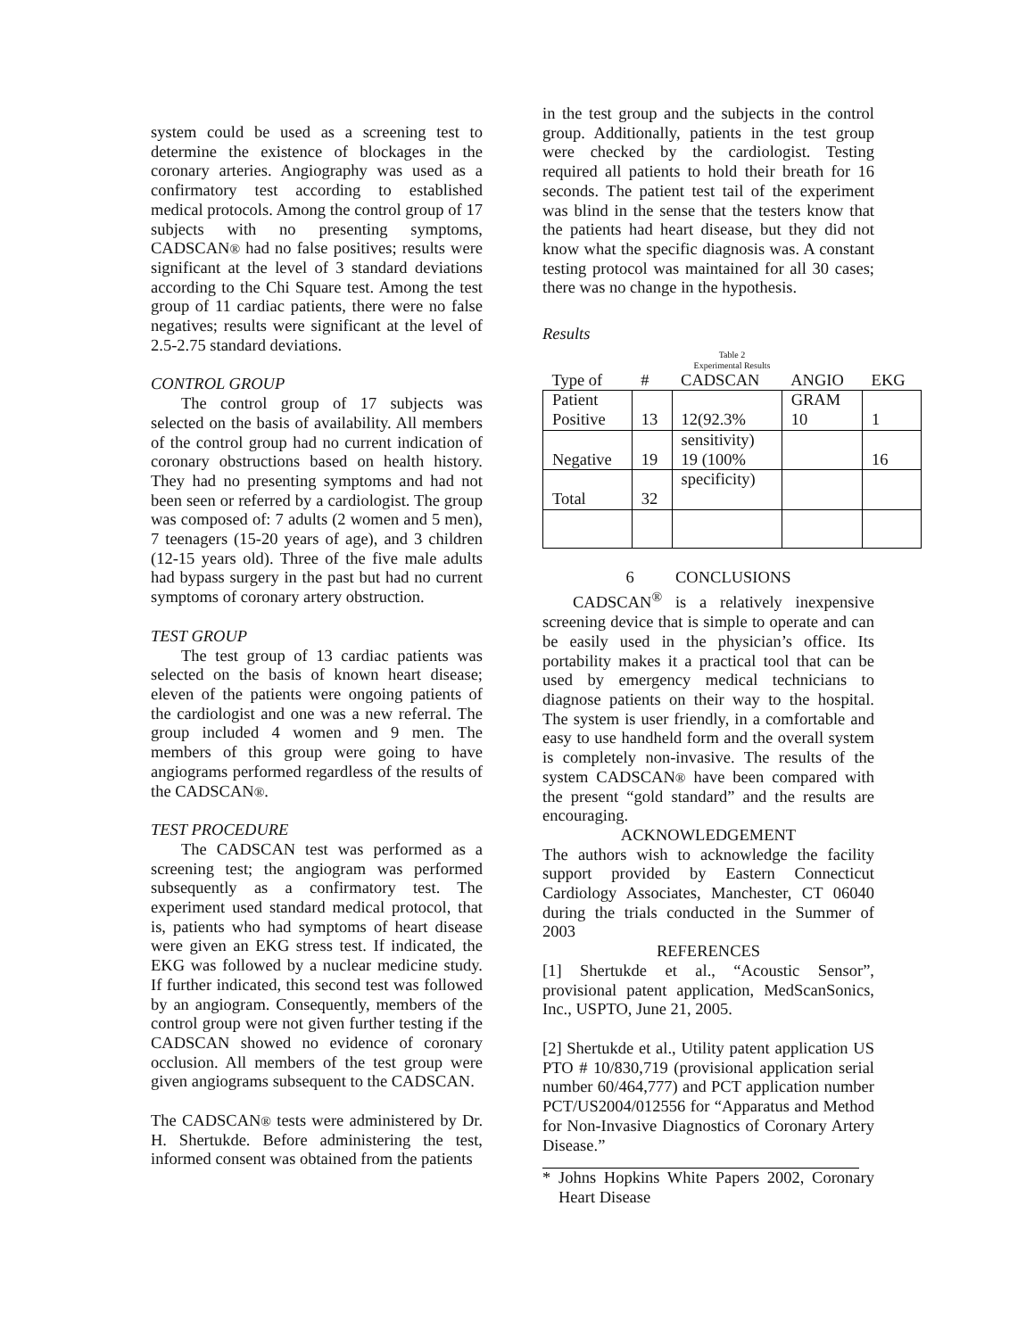system could be used as a screening test to determine the existence of blockages in the coronary arteries. Angiography was used as a confirmatory test according to established medical protocols. Among the control group of 17 subjects with no presenting symptoms, CADSCAN® had no false positives; results were significant at the level of 3 standard deviations according to the Chi Square test. Among the test group of 11 cardiac patients, there were no false negatives; results were significant at the level of 2.5-2.75 standard deviations.
CONTROL GROUP
The control group of 17 subjects was selected on the basis of availability. All members of the control group had no current indication of coronary obstructions based on health history. They had no presenting symptoms and had not been seen or referred by a cardiologist. The group was composed of: 7 adults (2 women and 5 men), 7 teenagers (15-20 years of age), and 3 children (12-15 years old). Three of the five male adults had bypass surgery in the past but had no current symptoms of coronary artery obstruction.
TEST GROUP
The test group of 13 cardiac patients was selected on the basis of known heart disease; eleven of the patients were ongoing patients of the cardiologist and one was a new referral. The group included 4 women and 9 men. The members of this group were going to have angiograms performed regardless of the results of the CADSCAN®.
TEST PROCEDURE
The CADSCAN test was performed as a screening test; the angiogram was performed subsequently as a confirmatory test. The experiment used standard medical protocol, that is, patients who had symptoms of heart disease were given an EKG stress test. If indicated, the EKG was followed by a nuclear medicine study. If further indicated, this second test was followed by an angiogram. Consequently, members of the control group were not given further testing if the CADSCAN showed no evidence of coronary occlusion. All members of the test group were given angiograms subsequent to the CADSCAN.
The CADSCAN® tests were administered by Dr. H. Shertukde. Before administering the test, informed consent was obtained from the patients
in the test group and the subjects in the control group. Additionally, patients in the test group were checked by the cardiologist. Testing required all patients to hold their breath for 16 seconds. The patient test tail of the experiment was blind in the sense that the testers know that the patients had heart disease, but they did not know what the specific diagnosis was. A constant testing protocol was maintained for all 30 cases; there was no change in the hypothesis.
Results
Table 2
Experimental Results
| Type of | # | CADSCAN | ANGIO | EKG |
| Patient Positive | 13 | 12(92.3% | GRAM 10 | 1 |
| Negative | 19 | sensitivity) 19 (100% | | 16 |
| Total | 32 | specificity) | | |
6 CONCLUSIONS
CADSCAN<sup>®</sup> is a relatively inexpensive screening device that is simple to operate and can be easily used in the physician’s office. Its portability makes it a practical tool that can be used by emergency medical technicians to diagnose patients on their way to the hospital. The system is user friendly, in a comfortable and easy to use handheld form and the overall system is completely non-invasive. The results of the system CADSCAN® have been compared with the present “gold standard” and the results are encouraging.
ACKNOWLEDGEMENT
The authors wish to acknowledge the facility support provided by Eastern Connecticut Cardiology Associates, Manchester, CT 06040 during the trials conducted in the Summer of 2003
REFERENCES
[1] Shertukde et al., “Acoustic Sensor”, provisional patent application, MedScanSonics, Inc., USPTO, June 21, 2005.
[2] Shertukde et al., Utility patent application US PTO # 10/830,719 (provisional application serial number 60/464,777) and PCT application number PCT/US2004/012556 for “Apparatus and Method for Non-Invasive Diagnostics of Coronary Artery Disease.”
* Johns Hopkins White Papers 2002, Coronary Heart Disease